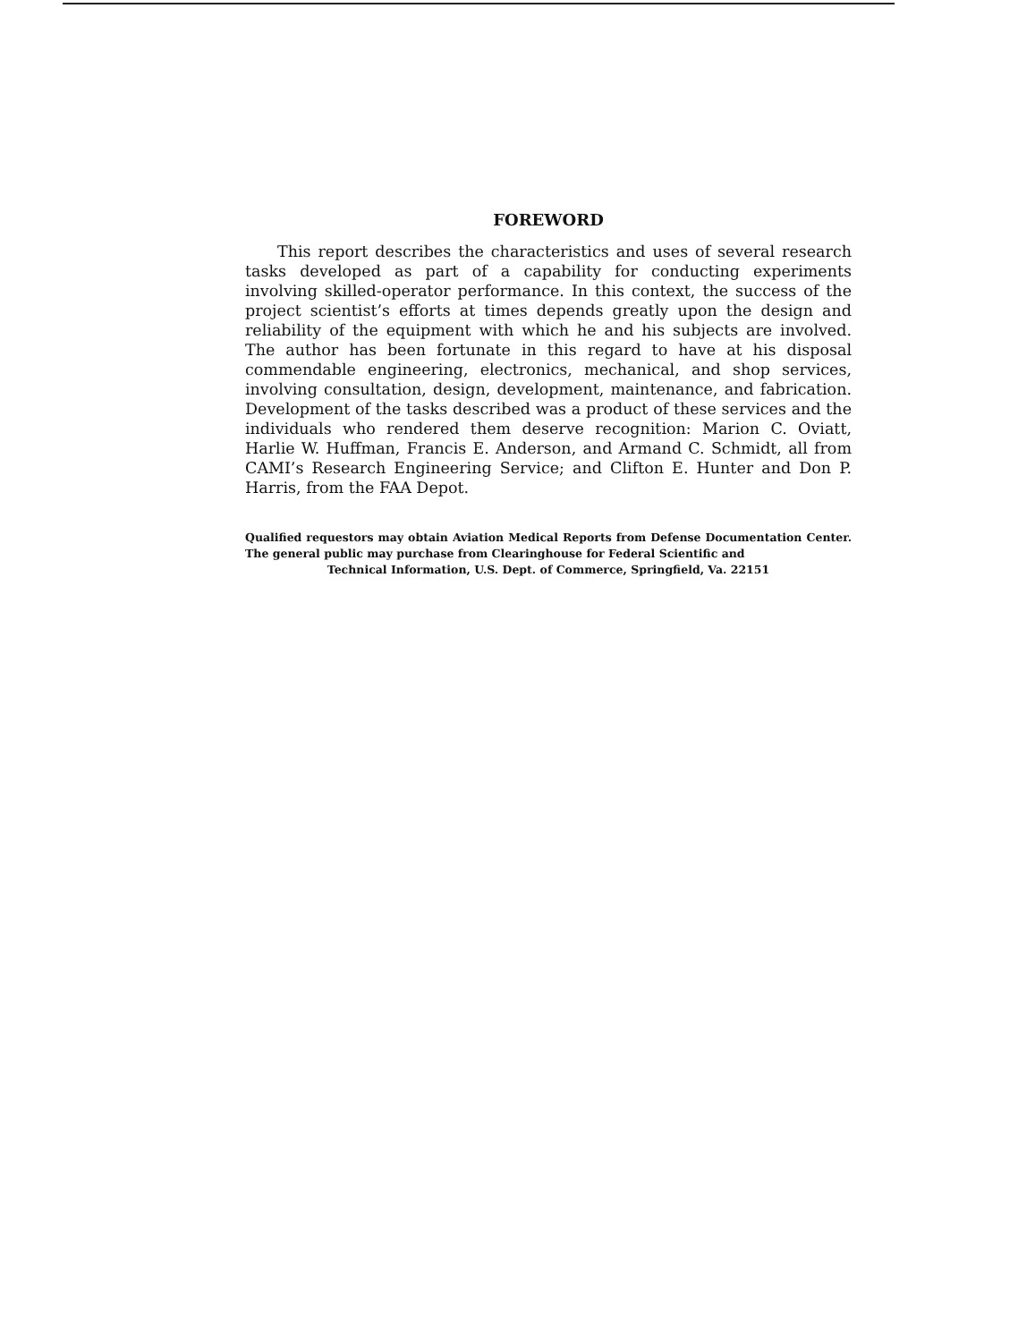FOREWORD
This report describes the characteristics and uses of several research tasks developed as part of a capability for conducting experiments involving skilled-operator performance. In this context, the success of the project scientist’s efforts at times depends greatly upon the design and reliability of the equipment with which he and his subjects are involved. The author has been fortunate in this regard to have at his disposal commendable engineering, electronics, mechanical, and shop services, involving consultation, design, development, maintenance, and fabrication. Development of the tasks described was a product of these services and the individuals who rendered them deserve recognition: Marion C. Oviatt, Harlie W. Huffman, Francis E. Anderson, and Armand C. Schmidt, all from CAMI’s Research Engineering Service; and Clifton E. Hunter and Don P. Harris, from the FAA Depot.
Qualified requestors may obtain Aviation Medical Reports from Defense Documentation Center. The general public may purchase from Clearinghouse for Federal Scientific and
Technical Information, U.S. Dept. of Commerce, Springfield, Va. 22151